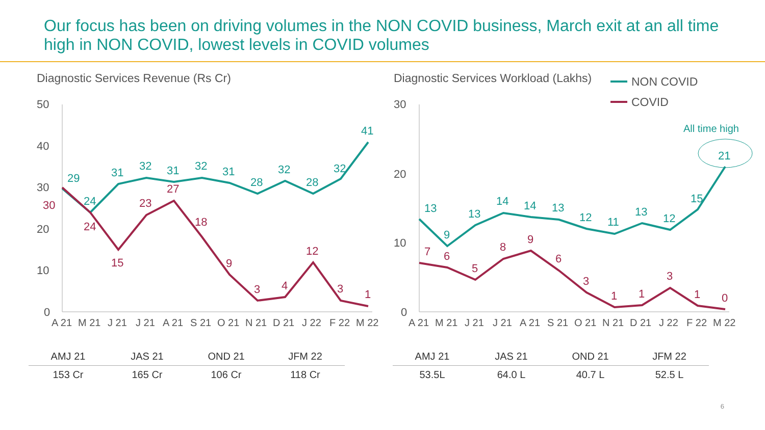Our focus has been on driving volumes in the NON COVID business, March exit at an all time high in NON COVID, lowest levels in COVID volumes
Diagnostic Services Revenue (Rs Cr)
50
40
30
20
10
0
29
24
31
32
31
32
31
28
32
28
32
41
30
24
15
23
27
18
9
3
4
12
3
1
A 21
M 21
J 21
J 21
A 21
S 21
O 21
N 21
D 21
J 22
F 22
M 22
| AMJ 21 | JAS 21 | OND 21 | JFM 22 |
| 153 Cr | 165 Cr | 106 Cr | 118 Cr |
Diagnostic Services Workload (Lakhs)
NON COVID
COVID
30
20
10
0
All time high
13
9
13
14
14
13
12
11
13
12
15
21
7
6
5
8
9
6
3
1
1
3
1
0
A 21
M 21
J 21
J 21
A 21
S 21
O 21
N 21
D 21
J 22
F 22
M 22
| AMJ 21 | JAS 21 | OND 21 | JFM 22 |
| 53.5L | 64.0 L | 40.7 L | 52.5 L |
6